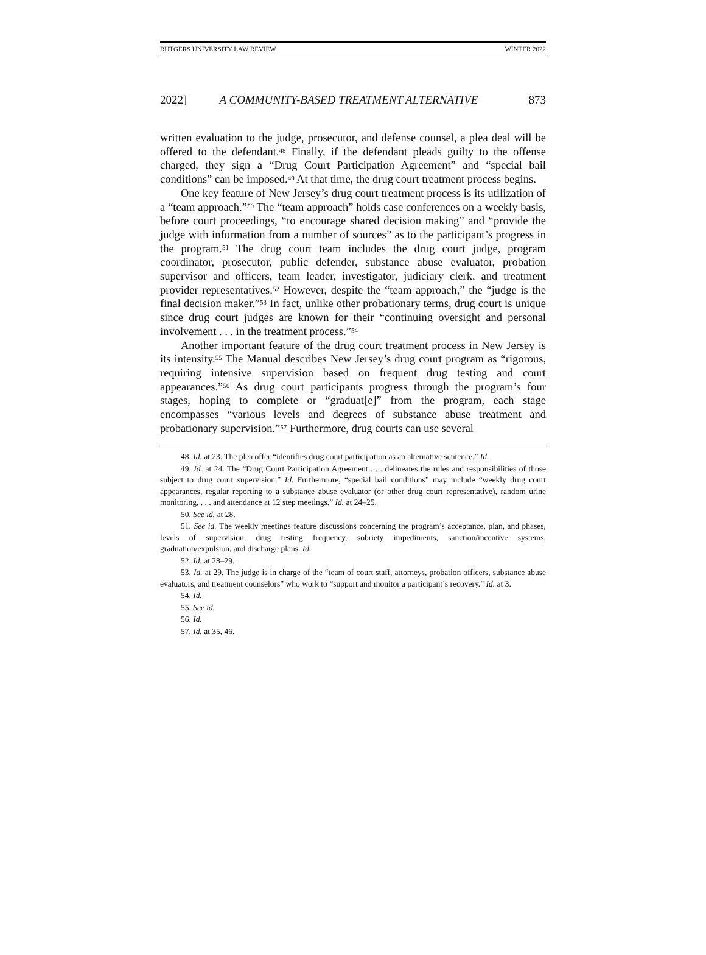RUTGERS UNIVERSITY LAW REVIEW WINTER 2022
2022] A COMMUNITY-BASED TREATMENT ALTERNATIVE 873
written evaluation to the judge, prosecutor, and defense counsel, a plea deal will be offered to the defendant.<sup>48</sup> Finally, if the defendant pleads guilty to the offense charged, they sign a “Drug Court Participation Agreement” and “special bail conditions” can be imposed.<sup>49</sup> At that time, the drug court treatment process begins.
One key feature of New Jersey’s drug court treatment process is its utilization of a “team approach.”<sup>50</sup> The “team approach” holds case conferences on a weekly basis, before court proceedings, “to encourage shared decision making” and “provide the judge with information from a number of sources” as to the participant’s progress in the program.<sup>51</sup> The drug court team includes the drug court judge, program coordinator, prosecutor, public defender, substance abuse evaluator, probation supervisor and officers, team leader, investigator, judiciary clerk, and treatment provider representatives.<sup>52</sup> However, despite the “team approach,” the “judge is the final decision maker.”<sup>53</sup> In fact, unlike other probationary terms, drug court is unique since drug court judges are known for their “continuing oversight and personal involvement . . . in the treatment process.”<sup>54</sup>
Another important feature of the drug court treatment process in New Jersey is its intensity.<sup>55</sup> The Manual describes New Jersey’s drug court program as “rigorous, requiring intensive supervision based on frequent drug testing and court appearances.”<sup>56</sup> As drug court participants progress through the program’s four stages, hoping to complete or “graduat[e]” from the program, each stage encompasses “various levels and degrees of substance abuse treatment and probationary supervision.”<sup>57</sup> Furthermore, drug courts can use several
48. Id. at 23. The plea offer “identifies drug court participation as an alternative sentence.” Id.
49. Id. at 24. The “Drug Court Participation Agreement . . . delineates the rules and responsibilities of those subject to drug court supervision.” Id. Furthermore, “special bail conditions” may include “weekly drug court appearances, regular reporting to a substance abuse evaluator (or other drug court representative), random urine monitoring, . . . and attendance at 12 step meetings.” Id. at 24–25.
50. See id. at 28.
51. See id. The weekly meetings feature discussions concerning the program’s acceptance, plan, and phases, levels of supervision, drug testing frequency, sobriety impediments, sanction/incentive systems, graduation/expulsion, and discharge plans. Id.
52. Id. at 28–29.
53. Id. at 29. The judge is in charge of the “team of court staff, attorneys, probation officers, substance abuse evaluators, and treatment counselors” who work to “support and monitor a participant’s recovery.” Id. at 3.
54. Id.
55. See id.
56. Id.
57. Id. at 35, 46.